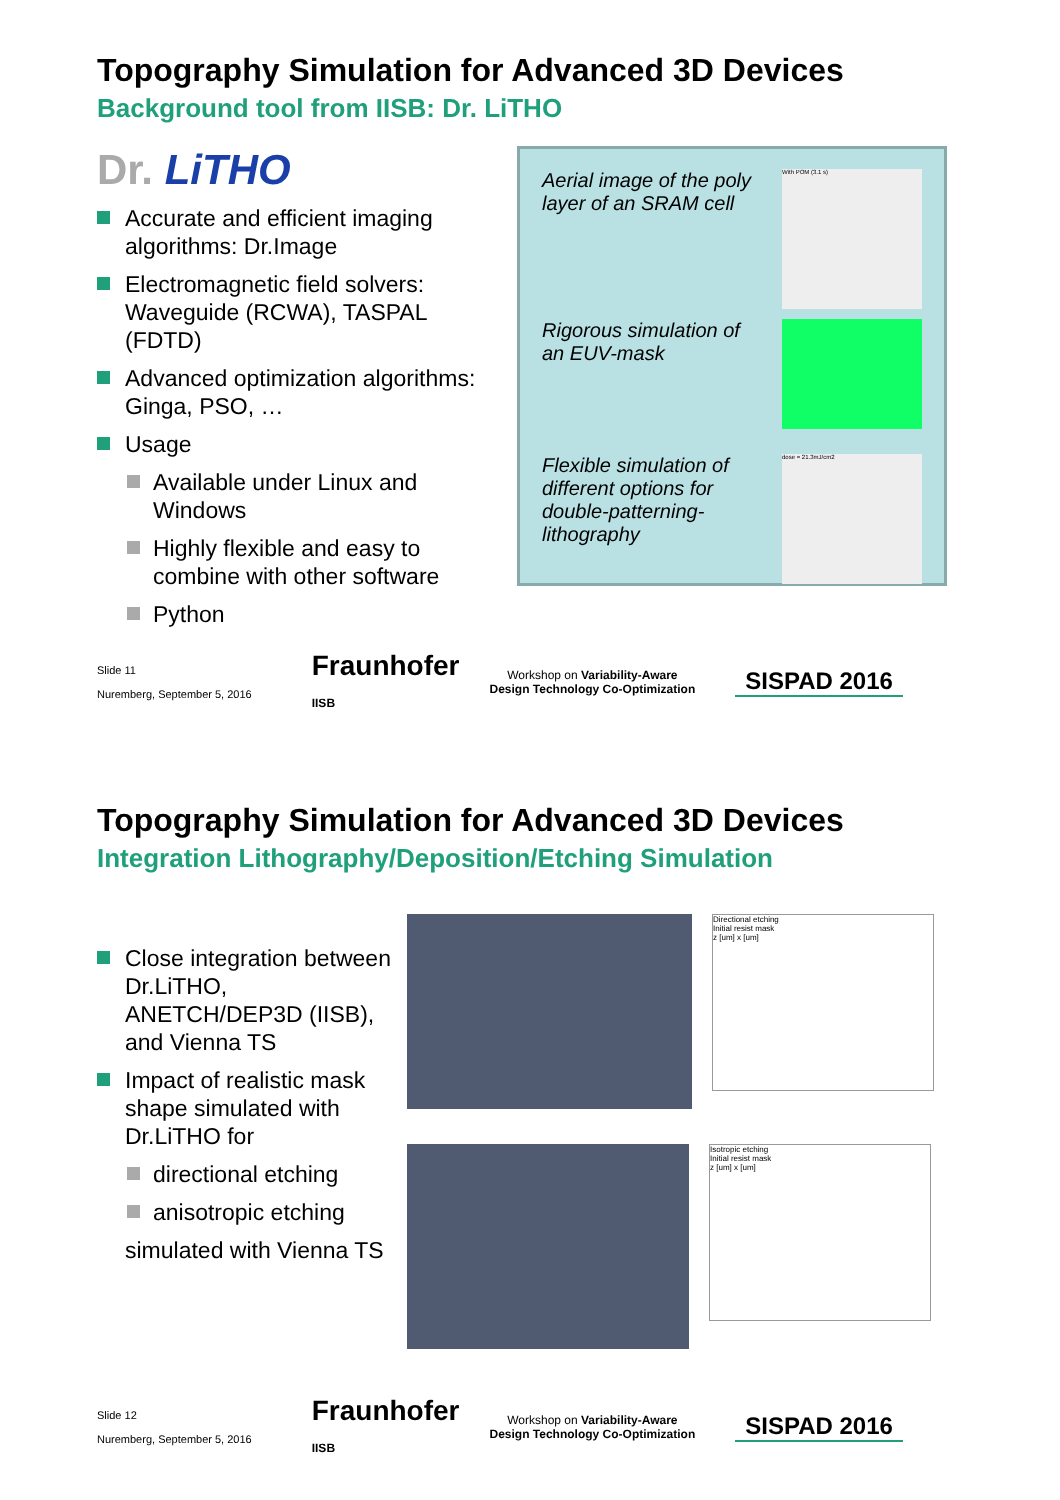Topography Simulation for Advanced 3D Devices
Background tool from IISB: Dr. LiTHO
Dr. LiTHO
Accurate and efficient imaging algorithms: Dr.Image
Electromagnetic field solvers: Waveguide (RCWA), TASPAL (FDTD)
Advanced optimization algorithms: Ginga, PSO, …
Usage
Available under Linux and Windows
Highly flexible and easy to combine with other software
Python
Aerial image of the poly layer of an SRAM cell
With POM (3.1 s)
Rigorous simulation of an EUV-mask
Flexible simulation of different options for double-patterning-lithography
dose = 21.3mJ/cm2
Slide 11
Nuremberg, September 5, 2016
Fraunhofer
IISB
Workshop on Variability-Aware
Design Technology Co-Optimization
SISPAD 2016
Topography Simulation for Advanced 3D Devices
Integration Lithography/Deposition/Etching Simulation
Close integration between Dr.LiTHO, ANETCH/DEP3D (IISB), and Vienna TS
Impact of realistic mask shape simulated with Dr.LiTHO for
directional etching
anisotropic etching
simulated with Vienna TS
Directional etching
Initial resist mask
z [um] x [um]
Isotropic etching
Initial resist mask
z [um] x [um]
Slide 12
Nuremberg, September 5, 2016
Fraunhofer
IISB
Workshop on Variability-Aware
Design Technology Co-Optimization
SISPAD 2016